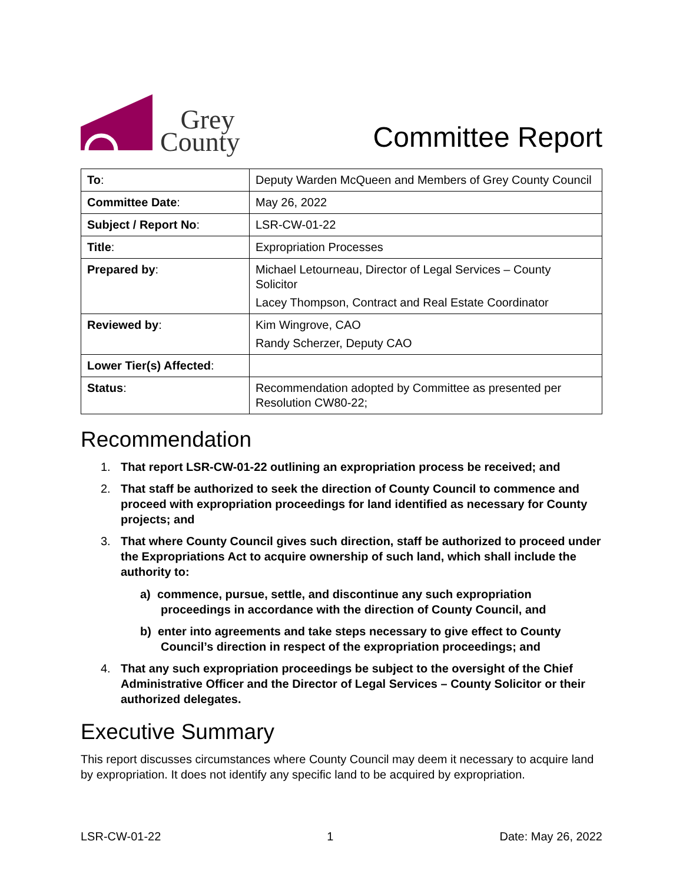Grey
County
Committee Report
| To : | Deputy Warden McQueen and Members of Grey County Council |
| Committee Date : | May 26, 2022 |
| Subject / Report No : | LSR-CW-01-22 |
| Title : | Expropriation Processes |
| Prepared by : | Michael Letourneau, Director of Legal Services – County Solicitor Lacey Thompson, Contract and Real Estate Coordinator |
| Reviewed by : | Kim Wingrove, CAO Randy Scherzer, Deputy CAO |
| Lower Tier(s) Affected : | |
| Status : | Recommendation adopted by Committee as presented per Resolution CW80-22; |
Recommendation
1. That report LSR-CW-01-22 outlining an expropriation process be received; and
2. That staff be authorized to seek the direction of County Council to commence and proceed with expropriation proceedings for land identified as necessary for County projects; and
3. That where County Council gives such direction, staff be authorized to proceed under the Expropriations Act to acquire ownership of such land, which shall include the authority to:
a) commence, pursue, settle, and discontinue any such expropriation proceedings in accordance with the direction of County Council, and
b) enter into agreements and take steps necessary to give effect to County Council’s direction in respect of the expropriation proceedings; and
4. That any such expropriation proceedings be subject to the oversight of the Chief Administrative Officer and the Director of Legal Services – County Solicitor or their authorized delegates.
Executive Summary
This report discusses circumstances where County Council may deem it necessary to acquire land by expropriation. It does not identify any specific land to be acquired by expropriation.
LSR-CW-01-22 1 Date: May 26, 2022